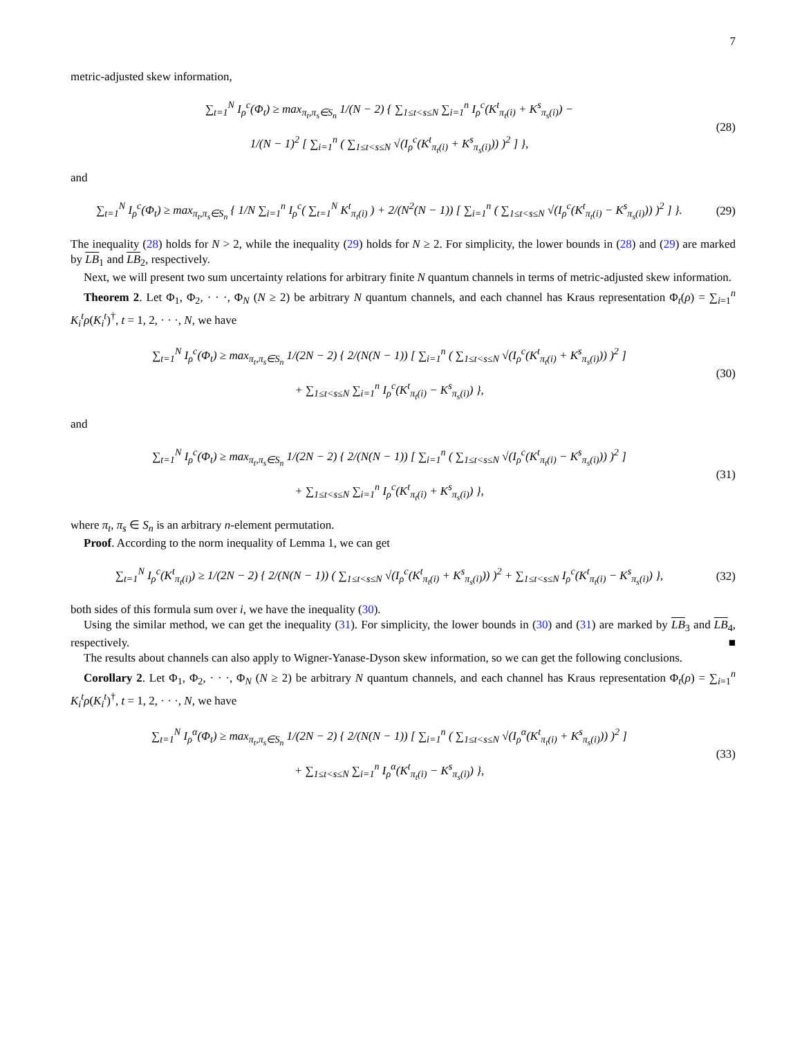7
metric-adjusted skew information,
∑<sub>t=1</sub><sup>N</sup> I<sub>ρ</sub><sup>c</sup>(Φ<sub>t</sub>) ≥ max<sub>π<sub>t</sub>,π<sub>s</sub>∈S<sub>n</sub></sub> 1/(N − 2) { ∑<sub>1≤t<s≤N</sub> ∑<sub>i=1</sub><sup>n</sup> I<sub>ρ</sub><sup>c</sup>(K<sup>t</sup><sub>π<sub>t</sub>(i)</sub> + K<sup>s</sup><sub>π<sub>s</sub>(i)</sub>) −
1/(N − 1)<sup>2</sup> [ ∑<sub>i=1</sub><sup>n</sup> ( ∑<sub>1≤t<s≤N</sub> √(I<sub>ρ</sub><sup>c</sup>(K<sup>t</sup><sub>π<sub>t</sub>(i)</sub> + K<sup>s</sup><sub>π<sub>s</sub>(i)</sub>)) )<sup>2</sup> ] },
(28)
and
∑<sub>t=1</sub><sup>N</sup> I<sub>ρ</sub><sup>c</sup>(Φ<sub>t</sub>) ≥ max<sub>π<sub>t</sub>,π<sub>s</sub>∈S<sub>n</sub></sub> { 1/N ∑<sub>i=1</sub><sup>n</sup> I<sub>ρ</sub><sup>c</sup>( ∑<sub>t=1</sub><sup>N</sup> K<sup>t</sup><sub>π<sub>t</sub>(i)</sub> ) + 2/(N<sup>2</sup>(N − 1)) [ ∑<sub>i=1</sub><sup>n</sup> ( ∑<sub>1≤t<s≤N</sub> √(I<sub>ρ</sub><sup>c</sup>(K<sup>t</sup><sub>π<sub>t</sub>(i)</sub> − K<sup>s</sup><sub>π<sub>s</sub>(i)</sub>)) )<sup>2</sup> ] }.
(29)
The inequality (28) holds for N > 2, while the inequality (29) holds for N ≥ 2. For simplicity, the lower bounds in (28) and (29) are marked by LB<sub>1</sub> and LB<sub>2</sub>, respectively.
Next, we will present two sum uncertainty relations for arbitrary finite N quantum channels in terms of metric-adjusted skew information.
Theorem 2. Let Φ<sub>1</sub>, Φ<sub>2</sub>, · · ·, Φ<sub>N</sub> (N ≥ 2) be arbitrary N quantum channels, and each channel has Kraus representation Φ<sub>t</sub>(ρ) = ∑<sub>i=1</sub><sup>n</sup> K<sub>i</sub><sup>t</sup>ρ(K<sub>i</sub><sup>t</sup>)<sup>†</sup>, t = 1, 2, · · ·, N, we have
∑<sub>t=1</sub><sup>N</sup> I<sub>ρ</sub><sup>c</sup>(Φ<sub>t</sub>) ≥ max<sub>π<sub>t</sub>,π<sub>s</sub>∈S<sub>n</sub></sub> 1/(2N − 2) { 2/(N(N − 1)) [ ∑<sub>i=1</sub><sup>n</sup> ( ∑<sub>1≤t<s≤N</sub> √(I<sub>ρ</sub><sup>c</sup>(K<sup>t</sup><sub>π<sub>t</sub>(i)</sub> + K<sup>s</sup><sub>π<sub>s</sub>(i)</sub>)) )<sup>2</sup> ]
+ ∑<sub>1≤t<s≤N</sub> ∑<sub>i=1</sub><sup>n</sup> I<sub>ρ</sub><sup>c</sup>(K<sup>t</sup><sub>π<sub>t</sub>(i)</sub> − K<sup>s</sup><sub>π<sub>s</sub>(i)</sub>) },
(30)
and
∑<sub>t=1</sub><sup>N</sup> I<sub>ρ</sub><sup>c</sup>(Φ<sub>t</sub>) ≥ max<sub>π<sub>t</sub>,π<sub>s</sub>∈S<sub>n</sub></sub> 1/(2N − 2) { 2/(N(N − 1)) [ ∑<sub>i=1</sub><sup>n</sup> ( ∑<sub>1≤t<s≤N</sub> √(I<sub>ρ</sub><sup>c</sup>(K<sup>t</sup><sub>π<sub>t</sub>(i)</sub> − K<sup>s</sup><sub>π<sub>s</sub>(i)</sub>)) )<sup>2</sup> ]
+ ∑<sub>1≤t<s≤N</sub> ∑<sub>i=1</sub><sup>n</sup> I<sub>ρ</sub><sup>c</sup>(K<sup>t</sup><sub>π<sub>t</sub>(i)</sub> + K<sup>s</sup><sub>π<sub>s</sub>(i)</sub>) },
(31)
where π<sub>t</sub>, π<sub>s</sub> ∈ S<sub>n</sub> is an arbitrary n-element permutation.
Proof. According to the norm inequality of Lemma 1, we can get
∑<sub>t=1</sub><sup>N</sup> I<sub>ρ</sub><sup>c</sup>(K<sup>t</sup><sub>π<sub>t</sub>(i)</sub>) ≥ 1/(2N − 2) { 2/(N(N − 1)) ( ∑<sub>1≤t<s≤N</sub> √(I<sub>ρ</sub><sup>c</sup>(K<sup>t</sup><sub>π<sub>t</sub>(i)</sub> + K<sup>s</sup><sub>π<sub>s</sub>(i)</sub>)) )<sup>2</sup> + ∑<sub>1≤t<s≤N</sub> I<sub>ρ</sub><sup>c</sup>(K<sup>t</sup><sub>π<sub>t</sub>(i)</sub> − K<sup>s</sup><sub>π<sub>s</sub>(i)</sub>) },
(32)
both sides of this formula sum over i, we have the inequality (30).
Using the similar method, we can get the inequality (31). For simplicity, the lower bounds in (30) and (31) are marked by LB<sub>3</sub> and LB<sub>4</sub>, respectively. ■
The results about channels can also apply to Wigner-Yanase-Dyson skew information, so we can get the following conclusions.
Corollary 2. Let Φ<sub>1</sub>, Φ<sub>2</sub>, · · ·, Φ<sub>N</sub> (N ≥ 2) be arbitrary N quantum channels, and each channel has Kraus representation Φ<sub>t</sub>(ρ) = ∑<sub>i=1</sub><sup>n</sup> K<sub>i</sub><sup>t</sup>ρ(K<sub>i</sub><sup>t</sup>)<sup>†</sup>, t = 1, 2, · · ·, N, we have
∑<sub>t=1</sub><sup>N</sup> I<sub>ρ</sub><sup>α</sup>(Φ<sub>t</sub>) ≥ max<sub>π<sub>t</sub>,π<sub>s</sub>∈S<sub>n</sub></sub> 1/(2N − 2) { 2/(N(N − 1)) [ ∑<sub>i=1</sub><sup>n</sup> ( ∑<sub>1≤t<s≤N</sub> √(I<sub>ρ</sub><sup>α</sup>(K<sup>t</sup><sub>π<sub>t</sub>(i)</sub> + K<sup>s</sup><sub>π<sub>s</sub>(i)</sub>)) )<sup>2</sup> ]
+ ∑<sub>1≤t<s≤N</sub> ∑<sub>i=1</sub><sup>n</sup> I<sub>ρ</sub><sup>α</sup>(K<sup>t</sup><sub>π<sub>t</sub>(i)</sub> − K<sup>s</sup><sub>π<sub>s</sub>(i)</sub>) },
(33)